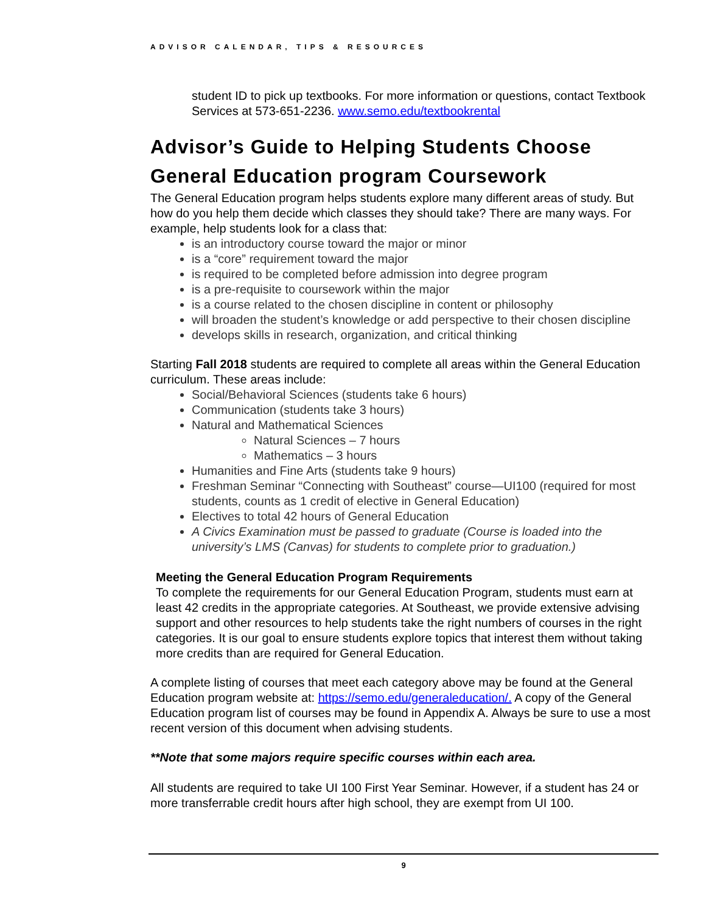ADVISOR CALENDAR, TIPS & RESOURCES
student ID to pick up textbooks. For more information or questions, contact Textbook Services at 573-651-2236. www.semo.edu/textbookrental
Advisor’s Guide to Helping Students Choose General Education program Coursework
The General Education program helps students explore many different areas of study. But how do you help them decide which classes they should take? There are many ways. For example, help students look for a class that:
is an introductory course toward the major or minor
is a “core” requirement toward the major
is required to be completed before admission into degree program
is a pre-requisite to coursework within the major
is a course related to the chosen discipline in content or philosophy
will broaden the student’s knowledge or add perspective to their chosen discipline
develops skills in research, organization, and critical thinking
Starting Fall 2018 students are required to complete all areas within the General Education curriculum. These areas include:
Social/Behavioral Sciences (students take 6 hours)
Communication (students take 3 hours)
Natural and Mathematical Sciences
Natural Sciences – 7 hours
Mathematics – 3 hours
Humanities and Fine Arts (students take 9 hours)
Freshman Seminar “Connecting with Southeast” course—UI100 (required for most students, counts as 1 credit of elective in General Education)
Electives to total 42 hours of General Education
A Civics Examination must be passed to graduate (Course is loaded into the university’s LMS (Canvas) for students to complete prior to graduation.)
Meeting the General Education Program Requirements
To complete the requirements for our General Education Program, students must earn at least 42 credits in the appropriate categories. At Southeast, we provide extensive advising support and other resources to help students take the right numbers of courses in the right categories. It is our goal to ensure students explore topics that interest them without taking more credits than are required for General Education.
A complete listing of courses that meet each category above may be found at the General Education program website at: https://semo.edu/generaleducation/. A copy of the General Education program list of courses may be found in Appendix A. Always be sure to use a most recent version of this document when advising students.
**Note that some majors require specific courses within each area.
All students are required to take UI 100 First Year Seminar. However, if a student has 24 or more transferrable credit hours after high school, they are exempt from UI 100.
9